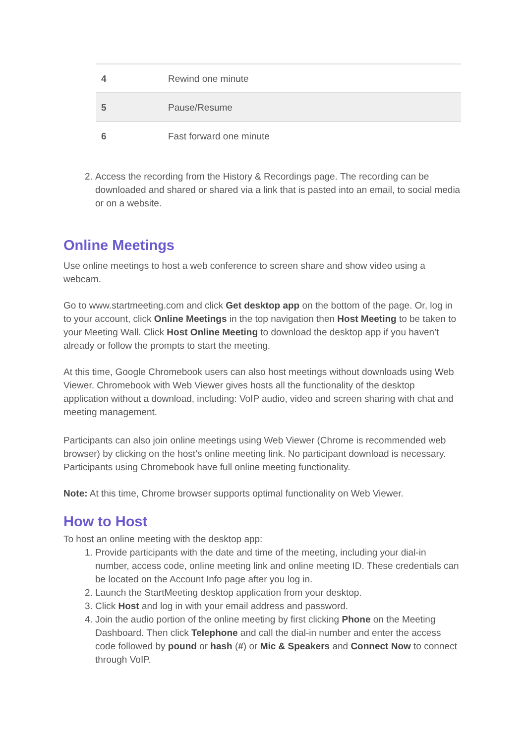| 4 | Rewind one minute |
| 5 | Pause/Resume |
| 6 | Fast forward one minute |
2. Access the recording from the History & Recordings page. The recording can be downloaded and shared or shared via a link that is pasted into an email, to social media or on a website.
Online Meetings
Use online meetings to host a web conference to screen share and show video using a webcam.
Go to www.startmeeting.com and click Get desktop app on the bottom of the page. Or, log in to your account, click Online Meetings in the top navigation then Host Meeting to be taken to your Meeting Wall. Click Host Online Meeting to download the desktop app if you haven’t already or follow the prompts to start the meeting.
At this time, Google Chromebook users can also host meetings without downloads using Web Viewer. Chromebook with Web Viewer gives hosts all the functionality of the desktop application without a download, including: VoIP audio, video and screen sharing with chat and meeting management.
Participants can also join online meetings using Web Viewer (Chrome is recommended web browser) by clicking on the host’s online meeting link. No participant download is necessary. Participants using Chromebook have full online meeting functionality.
Note: At this time, Chrome browser supports optimal functionality on Web Viewer.
How to Host
To host an online meeting with the desktop app:
1. Provide participants with the date and time of the meeting, including your dial-in number, access code, online meeting link and online meeting ID. These credentials can be located on the Account Info page after you log in.
2. Launch the StartMeeting desktop application from your desktop.
3. Click Host and log in with your email address and password.
4. Join the audio portion of the online meeting by first clicking Phone on the Meeting Dashboard. Then click Telephone and call the dial-in number and enter the access code followed by pound or hash (#) or Mic & Speakers and Connect Now to connect through VoIP.